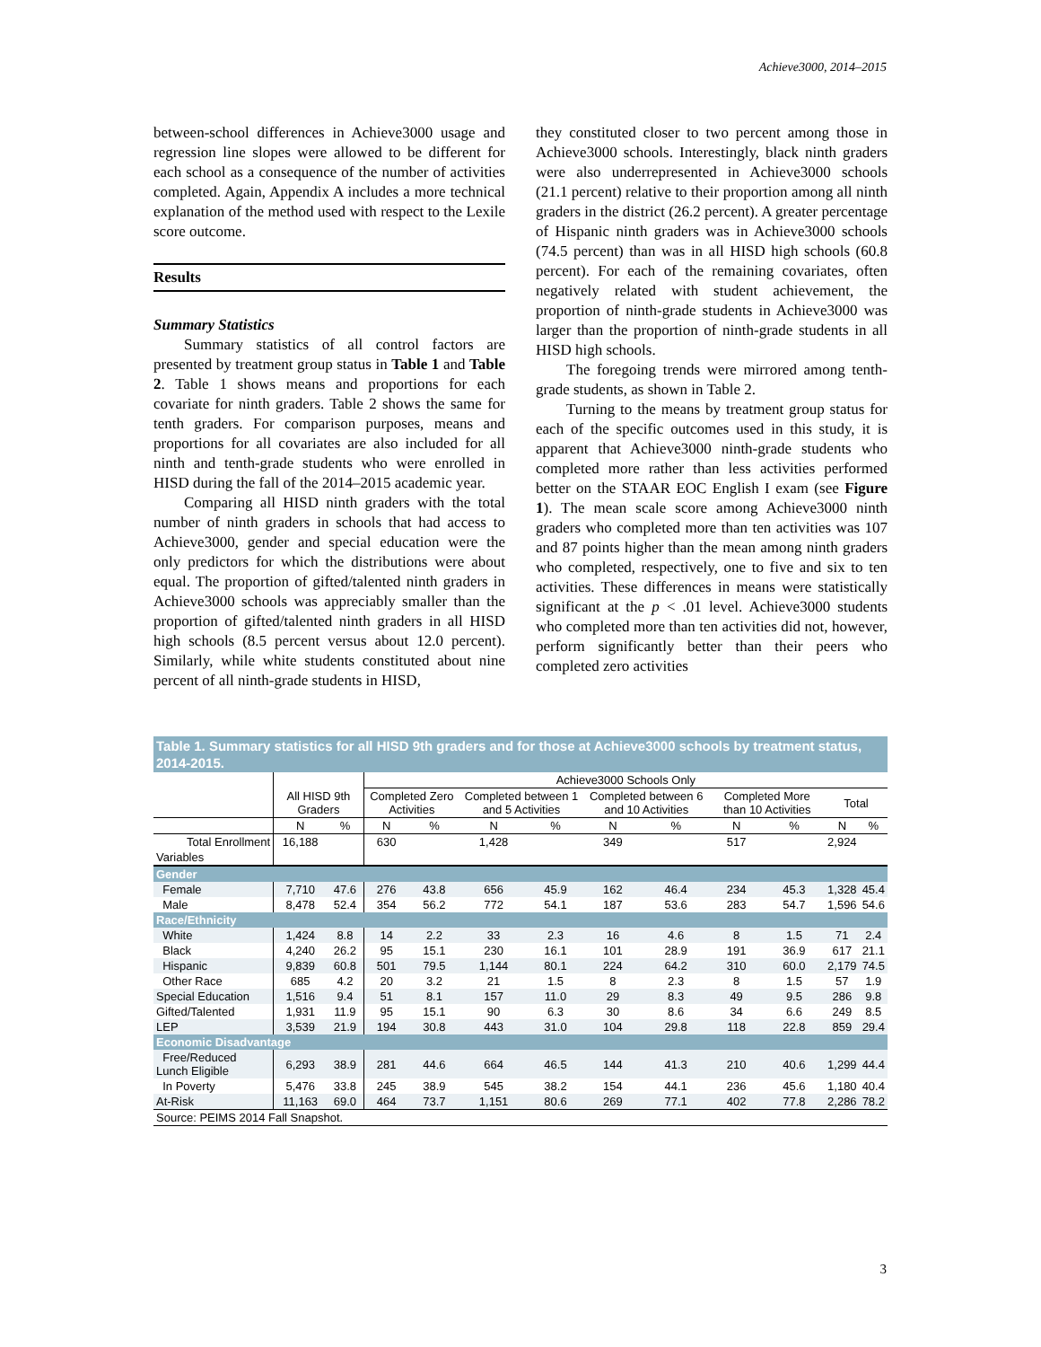Achieve3000, 2014–2015
between-school differences in Achieve3000 usage and regression line slopes were allowed to be different for each school as a consequence of the number of activities completed. Again, Appendix A includes a more technical explanation of the method used with respect to the Lexile score outcome.
Results
Summary Statistics
Summary statistics of all control factors are presented by treatment group status in Table 1 and Table 2. Table 1 shows means and proportions for each covariate for ninth graders. Table 2 shows the same for tenth graders. For comparison purposes, means and proportions for all covariates are also included for all ninth and tenth-grade students who were enrolled in HISD during the fall of the 2014–2015 academic year.
Comparing all HISD ninth graders with the total number of ninth graders in schools that had access to Achieve3000, gender and special education were the only predictors for which the distributions were about equal. The proportion of gifted/talented ninth graders in Achieve3000 schools was appreciably smaller than the proportion of gifted/talented ninth graders in all HISD high schools (8.5 percent versus about 12.0 percent). Similarly, while white students constituted about nine percent of all ninth-grade students in HISD,
they constituted closer to two percent among those in Achieve3000 schools. Interestingly, black ninth graders were also underrepresented in Achieve3000 schools (21.1 percent) relative to their proportion among all ninth graders in the district (26.2 percent). A greater percentage of Hispanic ninth graders was in Achieve3000 schools (74.5 percent) than was in all HISD high schools (60.8 percent). For each of the remaining covariates, often negatively related with student achievement, the proportion of ninth-grade students in Achieve3000 was larger than the proportion of ninth-grade students in all HISD high schools.
The foregoing trends were mirrored among tenth-grade students, as shown in Table 2.
Turning to the means by treatment group status for each of the specific outcomes used in this study, it is apparent that Achieve3000 ninth-grade students who completed more rather than less activities performed better on the STAAR EOC English I exam (see Figure 1). The mean scale score among Achieve3000 ninth graders who completed more than ten activities was 107 and 87 points higher than the mean among ninth graders who completed, respectively, one to five and six to ten activities. These differences in means were statistically significant at the p < .01 level. Achieve3000 students who completed more than ten activities did not, however, perform significantly better than their peers who completed zero activities
Table 1. Summary statistics for all HISD 9th graders and for those at Achieve3000 schools by treatment status, 2014-2015.
| | | | Achieve3000 Schools Only | | | | | | | | | |
| | All HISD 9th Graders | | Completed Zero Activities | | Completed between 1 and 5 Activities | | Completed between 6 and 10 Activities | | Completed More than 10 Activities | | Total | |
| | N | % | N | % | N | % | N | % | N | % | N | % |
| Total Enrollment | 16,188 | | 630 | | 1,428 | | 349 | | 517 | | 2,924 | |
| Variables | | | | | | | | | | | | |
| Gender | | | | | | | | | | | | |
| Female | 7,710 | 47.6 | 276 | 43.8 | 656 | 45.9 | 162 | 46.4 | 234 | 45.3 | 1,328 | 45.4 |
| Male | 8,478 | 52.4 | 354 | 56.2 | 772 | 54.1 | 187 | 53.6 | 283 | 54.7 | 1,596 | 54.6 |
| Race/Ethnicity | | | | | | | | | | | | |
| White | 1,424 | 8.8 | 14 | 2.2 | 33 | 2.3 | 16 | 4.6 | 8 | 1.5 | 71 | 2.4 |
| Black | 4,240 | 26.2 | 95 | 15.1 | 230 | 16.1 | 101 | 28.9 | 191 | 36.9 | 617 | 21.1 |
| Hispanic | 9,839 | 60.8 | 501 | 79.5 | 1,144 | 80.1 | 224 | 64.2 | 310 | 60.0 | 2,179 | 74.5 |
| Other Race | 685 | 4.2 | 20 | 3.2 | 21 | 1.5 | 8 | 2.3 | 8 | 1.5 | 57 | 1.9 |
| Special Education | 1,516 | 9.4 | 51 | 8.1 | 157 | 11.0 | 29 | 8.3 | 49 | 9.5 | 286 | 9.8 |
| Gifted/Talented | 1,931 | 11.9 | 95 | 15.1 | 90 | 6.3 | 30 | 8.6 | 34 | 6.6 | 249 | 8.5 |
| LEP | 3,539 | 21.9 | 194 | 30.8 | 443 | 31.0 | 104 | 29.8 | 118 | 22.8 | 859 | 29.4 |
| Economic Disadvantage | | | | | | | | | | | | |
| Free/Reduced Lunch Eligible | 6,293 | 38.9 | 281 | 44.6 | 664 | 46.5 | 144 | 41.3 | 210 | 40.6 | 1,299 | 44.4 |
| In Poverty | 5,476 | 33.8 | 245 | 38.9 | 545 | 38.2 | 154 | 44.1 | 236 | 45.6 | 1,180 | 40.4 |
| At-Risk | 11,163 | 69.0 | 464 | 73.7 | 1,151 | 80.6 | 269 | 77.1 | 402 | 77.8 | 2,286 | 78.2 |
| Source: PEIMS 2014 Fall Snapshot. | | | | | | | | | | | | |
3